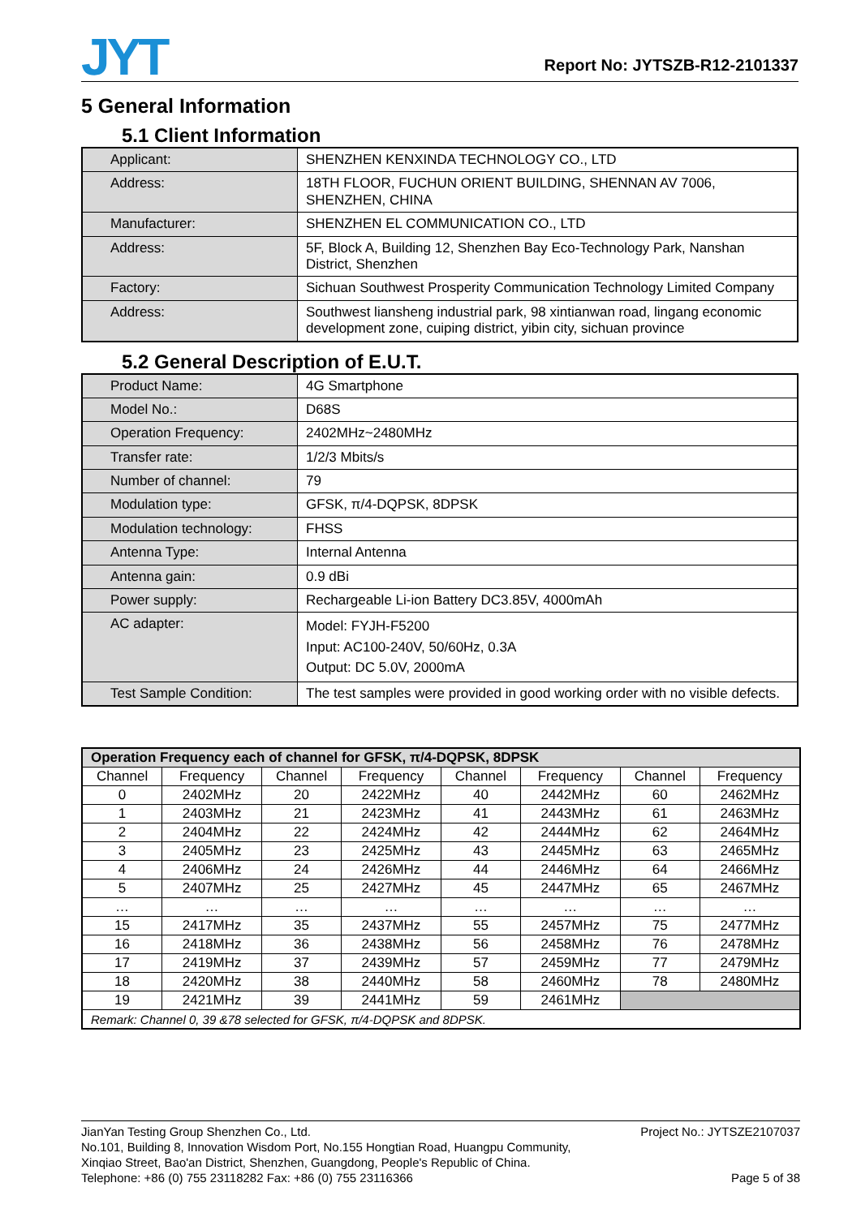JYT
Report No: JYTSZB-R12-2101337
5 General Information
5.1 Client Information
| Applicant: | SHENZHEN KENXINDA TECHNOLOGY CO., LTD |
| Address: | 18TH FLOOR, FUCHUN ORIENT BUILDING, SHENNAN AV 7006, SHENZHEN, CHINA |
| Manufacturer: | SHENZHEN EL COMMUNICATION CO., LTD |
| Address: | 5F, Block A, Building 12, Shenzhen Bay Eco-Technology Park, Nanshan District, Shenzhen |
| Factory: | Sichuan Southwest Prosperity Communication Technology Limited Company |
| Address: | Southwest liansheng industrial park, 98 xintianwan road, lingang economic development zone, cuiping district, yibin city, sichuan province |
5.2 General Description of E.U.T.
| Product Name: | 4G Smartphone |
| Model No.: | D68S |
| Operation Frequency: | 2402MHz~2480MHz |
| Transfer rate: | 1/2/3 Mbits/s |
| Number of channel: | 79 |
| Modulation type: | GFSK, π/4-DQPSK, 8DPSK |
| Modulation technology: | FHSS |
| Antenna Type: | Internal Antenna |
| Antenna gain: | 0.9 dBi |
| Power supply: | Rechargeable Li-ion Battery DC3.85V, 4000mAh |
| AC adapter: | Model: FYJH-F5200 Input: AC100-240V, 50/60Hz, 0.3A Output: DC 5.0V, 2000mA |
| Test Sample Condition: | The test samples were provided in good working order with no visible defects. |
| Operation Frequency each of channel for GFSK, π/4-DQPSK, 8DPSK | | | | | | | |
| --- | --- | --- | --- | --- | --- | --- | --- |
| Channel | Frequency | Channel | Frequency | Channel | Frequency | Channel | Frequency |
| 0 | 2402MHz | 20 | 2422MHz | 40 | 2442MHz | 60 | 2462MHz |
| 1 | 2403MHz | 21 | 2423MHz | 41 | 2443MHz | 61 | 2463MHz |
| 2 | 2404MHz | 22 | 2424MHz | 42 | 2444MHz | 62 | 2464MHz |
| 3 | 2405MHz | 23 | 2425MHz | 43 | 2445MHz | 63 | 2465MHz |
| 4 | 2406MHz | 24 | 2426MHz | 44 | 2446MHz | 64 | 2466MHz |
| 5 | 2407MHz | 25 | 2427MHz | 45 | 2447MHz | 65 | 2467MHz |
| … | … | … | … | … | … | … | … |
| 15 | 2417MHz | 35 | 2437MHz | 55 | 2457MHz | 75 | 2477MHz |
| 16 | 2418MHz | 36 | 2438MHz | 56 | 2458MHz | 76 | 2478MHz |
| 17 | 2419MHz | 37 | 2439MHz | 57 | 2459MHz | 77 | 2479MHz |
| 18 | 2420MHz | 38 | 2440MHz | 58 | 2460MHz | 78 | 2480MHz |
| 19 | 2421MHz | 39 | 2441MHz | 59 | 2461MHz | | |
| Remark: Channel 0, 39 &78 selected for GFSK, π/4-DQPSK and 8DPSK. | | | | | | | |
JianYan Testing Group Shenzhen Co., Ltd. Project No.: JYTSZE2107037
No.101, Building 8, Innovation Wisdom Port, No.155 Hongtian Road, Huangpu Community,
Xinqiao Street, Bao'an District, Shenzhen, Guangdong, People's Republic of China.
Telephone: +86 (0) 755 23118282 Fax: +86 (0) 755 23116366 Page 5 of 38